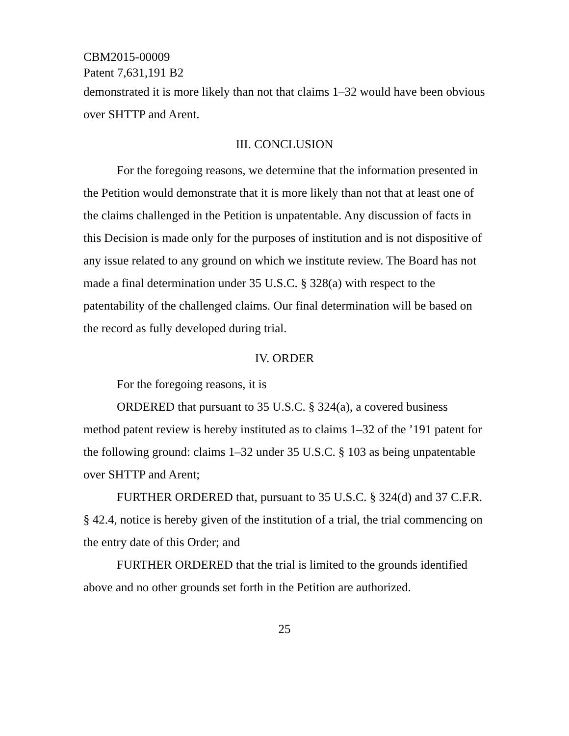CBM2015-00009
Patent 7,631,191 B2
demonstrated it is more likely than not that claims 1–32 would have been obvious over SHTTP and Arent.
III. CONCLUSION
For the foregoing reasons, we determine that the information presented in the Petition would demonstrate that it is more likely than not that at least one of the claims challenged in the Petition is unpatentable. Any discussion of facts in this Decision is made only for the purposes of institution and is not dispositive of any issue related to any ground on which we institute review. The Board has not made a final determination under 35 U.S.C. § 328(a) with respect to the patentability of the challenged claims. Our final determination will be based on the record as fully developed during trial.
IV. ORDER
For the foregoing reasons, it is
ORDERED that pursuant to 35 U.S.C. § 324(a), a covered business method patent review is hereby instituted as to claims 1–32 of the ’191 patent for the following ground: claims 1–32 under 35 U.S.C. § 103 as being unpatentable over SHTTP and Arent;
FURTHER ORDERED that, pursuant to 35 U.S.C. § 324(d) and 37 C.F.R. § 42.4, notice is hereby given of the institution of a trial, the trial commencing on the entry date of this Order; and
FURTHER ORDERED that the trial is limited to the grounds identified above and no other grounds set forth in the Petition are authorized.
25